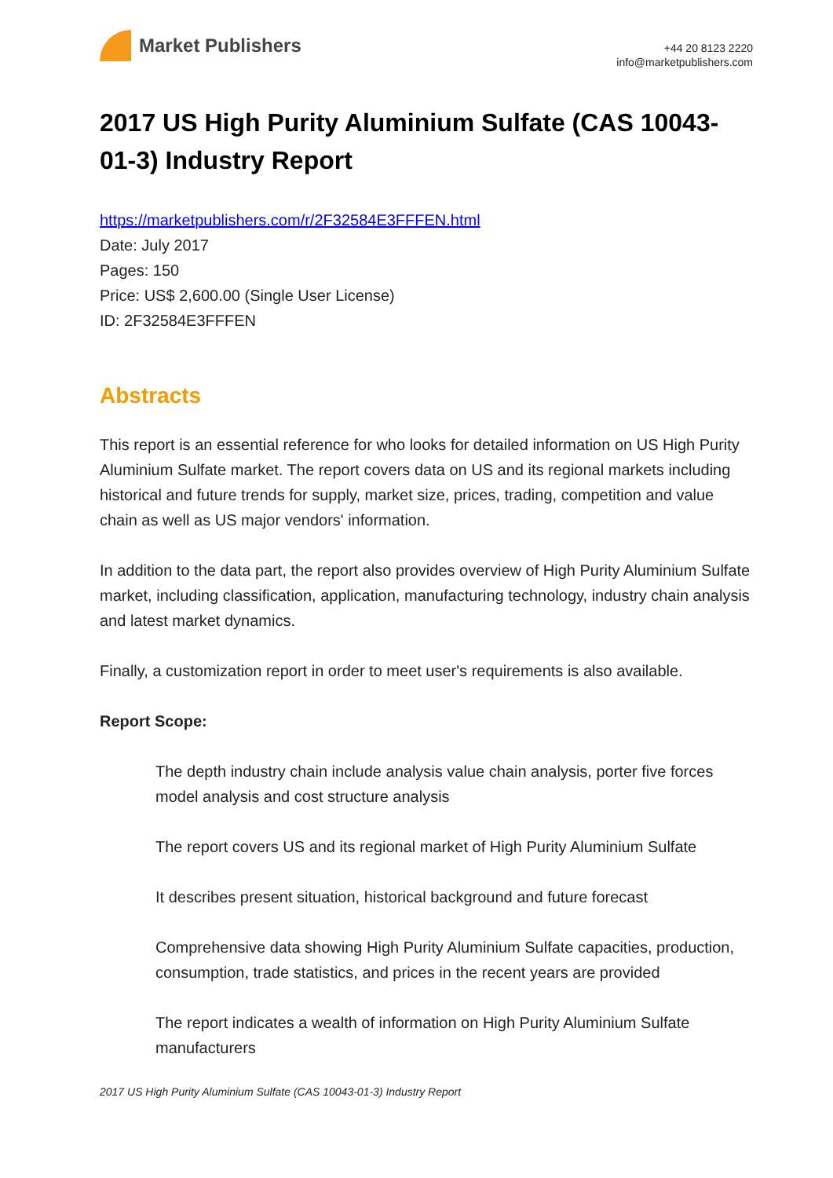Market Publishers
+44 20 8123 2220
info@marketpublishers.com
2017 US High Purity Aluminium Sulfate (CAS 10043-01-3) Industry Report
https://marketpublishers.com/r/2F32584E3FFFEN.html
Date: July 2017
Pages: 150
Price: US$ 2,600.00 (Single User License)
ID: 2F32584E3FFFEN
Abstracts
This report is an essential reference for who looks for detailed information on US High Purity Aluminium Sulfate market. The report covers data on US and its regional markets including historical and future trends for supply, market size, prices, trading, competition and value chain as well as US major vendors' information.
In addition to the data part, the report also provides overview of High Purity Aluminium Sulfate market, including classification, application, manufacturing technology, industry chain analysis and latest market dynamics.
Finally, a customization report in order to meet user's requirements is also available.
Report Scope:
The depth industry chain include analysis value chain analysis, porter five forces model analysis and cost structure analysis
The report covers US and its regional market of High Purity Aluminium Sulfate
It describes present situation, historical background and future forecast
Comprehensive data showing High Purity Aluminium Sulfate capacities, production, consumption, trade statistics, and prices in the recent years are provided
The report indicates a wealth of information on High Purity Aluminium Sulfate manufacturers
2017 US High Purity Aluminium Sulfate (CAS 10043-01-3) Industry Report